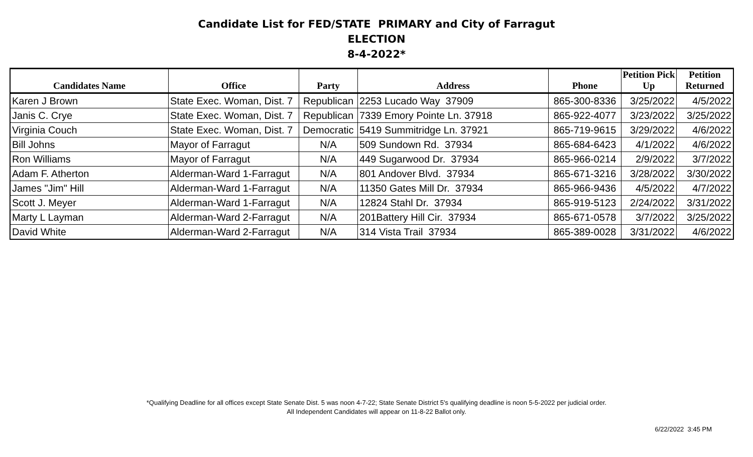Candidate List for FED/STATE PRIMARY and City of Farragut
ELECTION
8-4-2022*
| Candidates Name | Office | Party | Address | Phone | Petition Pick Up | Petition Returned |
| --- | --- | --- | --- | --- | --- | --- |
| Karen J Brown | State Exec. Woman, Dist. 7 | Republican | 2253 Lucado Way 37909 | 865-300-8336 | 3/25/2022 | 4/5/2022 |
| Janis C. Crye | State Exec. Woman, Dist. 7 | Republican | 7339 Emory Pointe Ln. 37918 | 865-922-4077 | 3/23/2022 | 3/25/2022 |
| Virginia Couch | State Exec. Woman, Dist. 7 | Democratic | 5419 Summitridge Ln. 37921 | 865-719-9615 | 3/29/2022 | 4/6/2022 |
| Bill Johns | Mayor of Farragut | N/A | 509 Sundown Rd. 37934 | 865-684-6423 | 4/1/2022 | 4/6/2022 |
| Ron Williams | Mayor of Farragut | N/A | 449 Sugarwood Dr. 37934 | 865-966-0214 | 2/9/2022 | 3/7/2022 |
| Adam F. Atherton | Alderman-Ward 1-Farragut | N/A | 801 Andover Blvd. 37934 | 865-671-3216 | 3/28/2022 | 3/30/2022 |
| James "Jim" Hill | Alderman-Ward 1-Farragut | N/A | 11350 Gates Mill Dr. 37934 | 865-966-9436 | 4/5/2022 | 4/7/2022 |
| Scott J. Meyer | Alderman-Ward 1-Farragut | N/A | 12824 Stahl Dr. 37934 | 865-919-5123 | 2/24/2022 | 3/31/2022 |
| Marty L Layman | Alderman-Ward 2-Farragut | N/A | 201Battery Hill Cir. 37934 | 865-671-0578 | 3/7/2022 | 3/25/2022 |
| David White | Alderman-Ward 2-Farragut | N/A | 314 Vista Trail 37934 | 865-389-0028 | 3/31/2022 | 4/6/2022 |
*Qualifying Deadline for all offices except State Senate Dist. 5 was noon 4-7-22; State Senate District 5's qualifying deadline is noon 5-5-2022 per judicial order.
All Independent Candidates will appear on 11-8-22 Ballot only.
6/22/2022 3:45 PM